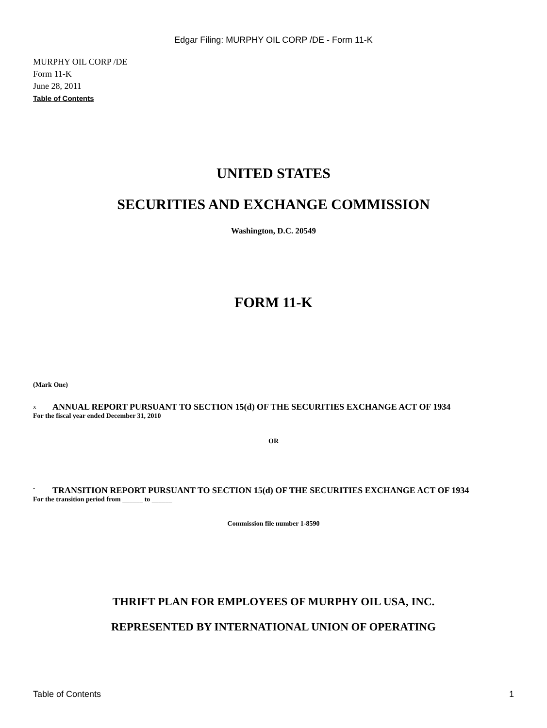Edgar Filing: MURPHY OIL CORP /DE - Form 11-K
MURPHY OIL CORP /DE
Form 11-K
June 28, 2011
Table of Contents
UNITED STATES
SECURITIES AND EXCHANGE COMMISSION
Washington, D.C. 20549
FORM 11-K
(Mark One)
x ANNUAL REPORT PURSUANT TO SECTION 15(d) OF THE SECURITIES EXCHANGE ACT OF 1934
For the fiscal year ended December 31, 2010
OR
¨ TRANSITION REPORT PURSUANT TO SECTION 15(d) OF THE SECURITIES EXCHANGE ACT OF 1934
For the transition period from ______ to ______
Commission file number 1-8590
THRIFT PLAN FOR EMPLOYEES OF MURPHY OIL USA, INC.
REPRESENTED BY INTERNATIONAL UNION OF OPERATING
Table of Contents 1